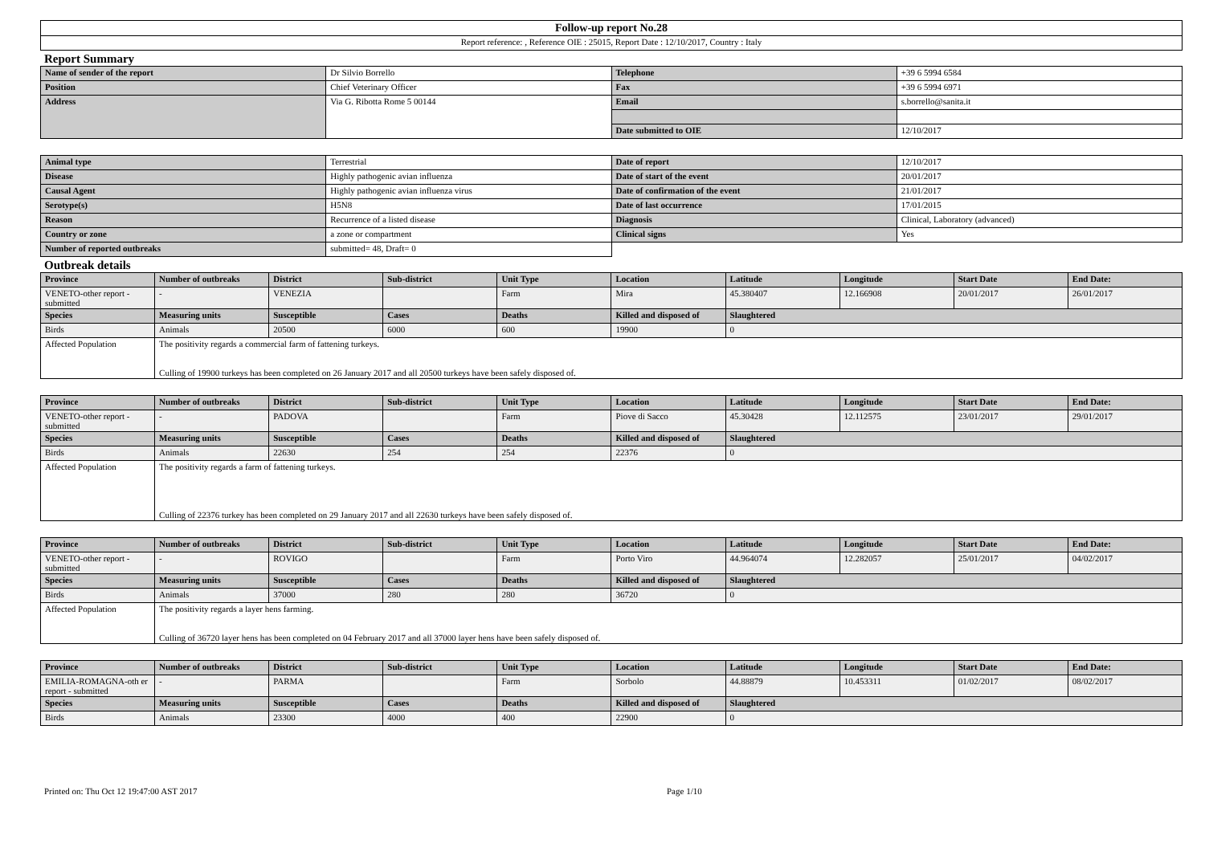| Follow-up report No.28 |
| Report reference: , Reference OIE : 25015, Report Date : 12/10/2017, Country : Italy |
Report Summary
| Name of sender of the report | Dr Silvio Borrello | Telephone | +39 6 5994 6584 |
| Position | Chief Veterinary Officer | Fax | +39 6 5994 6971 |
| Address | Via G. Ribotta Rome 5 00144 | Email | s.borrello@sanita.it |
| | | Date submitted to OIE | 12/10/2017 |
| Animal type | Terrestrial | Date of report | 12/10/2017 |
| Disease | Highly pathogenic avian influenza | Date of start of the event | 20/01/2017 |
| Causal Agent | Highly pathogenic avian influenza virus | Date of confirmation of the event | 21/01/2017 |
| Serotype(s) | H5N8 | Date of last occurrence | 17/01/2015 |
| Reason | Recurrence of a listed disease | Diagnosis | Clinical, Laboratory (advanced) |
| Country or zone | a zone or compartment | Clinical signs | Yes |
| Number of reported outbreaks | submitted= 48, Draft= 0 | | |
Outbreak details
| Province | Number of outbreaks | District | Sub-district | Unit Type | Location | Latitude | Longitude | Start Date | End Date: |
| --- | --- | --- | --- | --- | --- | --- | --- | --- | --- |
| VENETO-other report - submitted | - | VENEZIA | | Farm | Mira | 45.380407 | 12.166908 | 20/01/2017 | 26/01/2017 |
| Species | Measuring units | Susceptible | Cases | Deaths | Killed and disposed of | Slaughtered | | | |
| Birds | Animals | 20500 | 6000 | 600 | 19900 | 0 | | | |
| Affected Population | The positivity regards a commercial farm of fattening turkeys. Culling of 19900 turkeys has been completed on 26 January 2017 and all 20500 turkeys have been safely disposed of. | | | | | | | | |
| Province | Number of outbreaks | District | Sub-district | Unit Type | Location | Latitude | Longitude | Start Date | End Date: |
| --- | --- | --- | --- | --- | --- | --- | --- | --- | --- |
| VENETO-other report - submitted | - | PADOVA | | Farm | Piove di Sacco | 45.30428 | 12.112575 | 23/01/2017 | 29/01/2017 |
| Species | Measuring units | Susceptible | Cases | Deaths | Killed and disposed of | Slaughtered | | | |
| Birds | Animals | 22630 | 254 | 254 | 22376 | 0 | | | |
| Affected Population | The positivity regards a farm of fattening turkeys. Culling of 22376 turkey has been completed on 29 January 2017 and all 22630 turkeys have been safely disposed of. | | | | | | | | |
| Province | Number of outbreaks | District | Sub-district | Unit Type | Location | Latitude | Longitude | Start Date | End Date: |
| --- | --- | --- | --- | --- | --- | --- | --- | --- | --- |
| VENETO-other report - submitted | - | ROVIGO | | Farm | Porto Viro | 44.964074 | 12.282057 | 25/01/2017 | 04/02/2017 |
| Species | Measuring units | Susceptible | Cases | Deaths | Killed and disposed of | Slaughtered | | | |
| Birds | Animals | 37000 | 280 | 280 | 36720 | 0 | | | |
| Affected Population | The positivity regards a layer hens farming. Culling of 36720 layer hens has been completed on 04 February 2017 and all 37000 layer hens have been safely disposed of. | | | | | | | | |
| Province | Number of outbreaks | District | Sub-district | Unit Type | Location | Latitude | Longitude | Start Date | End Date: |
| --- | --- | --- | --- | --- | --- | --- | --- | --- | --- |
| EMILIA-ROMAGNA-oth er report - submitted | - | PARMA | | Farm | Sorbolo | 44.88879 | 10.453311 | 01/02/2017 | 08/02/2017 |
| Species | Measuring units | Susceptible | Cases | Deaths | Killed and disposed of | Slaughtered | | | |
| Birds | Animals | 23300 | 4000 | 400 | 22900 | 0 | | | |
Printed on: Thu Oct 12 19:47:00 AST 2017 Page 1/10